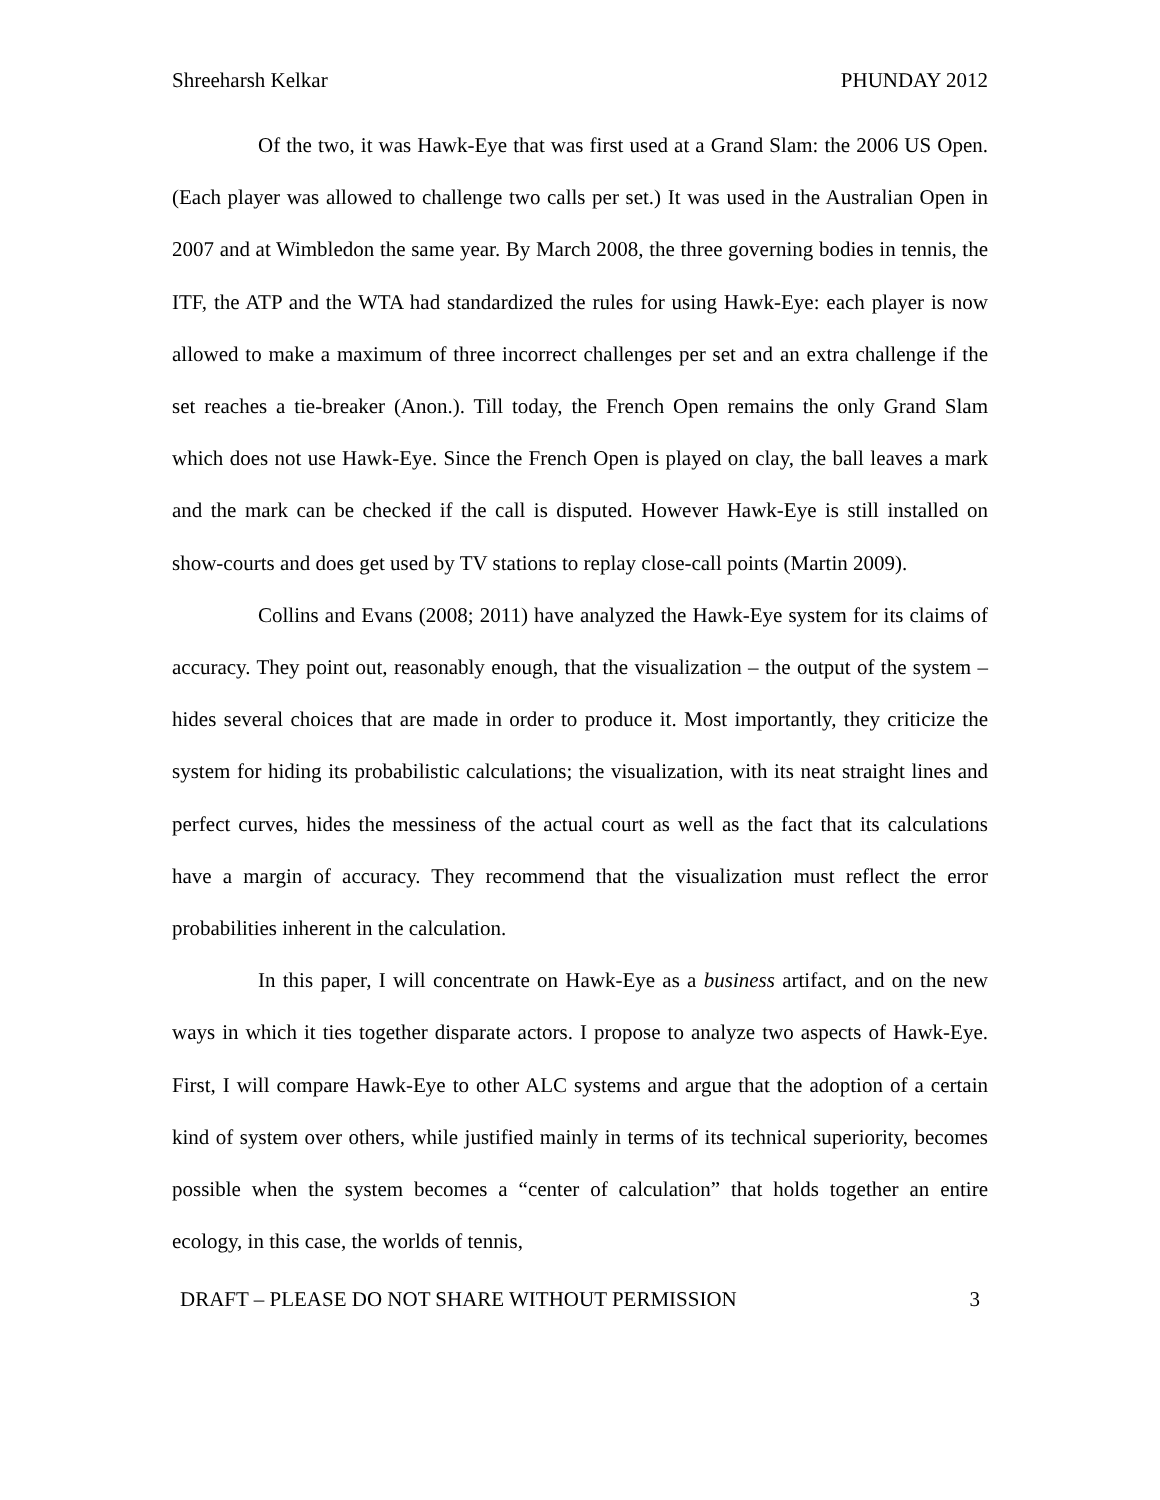Shreeharsh Kelkar PHUNDAY 2012
Of the two, it was Hawk-Eye that was first used at a Grand Slam: the 2006 US Open. (Each player was allowed to challenge two calls per set.) It was used in the Australian Open in 2007 and at Wimbledon the same year. By March 2008, the three governing bodies in tennis, the ITF, the ATP and the WTA had standardized the rules for using Hawk-Eye: each player is now allowed to make a maximum of three incorrect challenges per set and an extra challenge if the set reaches a tie-breaker (Anon.). Till today, the French Open remains the only Grand Slam which does not use Hawk-Eye. Since the French Open is played on clay, the ball leaves a mark and the mark can be checked if the call is disputed. However Hawk-Eye is still installed on show-courts and does get used by TV stations to replay close-call points (Martin 2009).
Collins and Evans (2008; 2011) have analyzed the Hawk-Eye system for its claims of accuracy. They point out, reasonably enough, that the visualization – the output of the system – hides several choices that are made in order to produce it. Most importantly, they criticize the system for hiding its probabilistic calculations; the visualization, with its neat straight lines and perfect curves, hides the messiness of the actual court as well as the fact that its calculations have a margin of accuracy. They recommend that the visualization must reflect the error probabilities inherent in the calculation.
In this paper, I will concentrate on Hawk-Eye as a business artifact, and on the new ways in which it ties together disparate actors. I propose to analyze two aspects of Hawk-Eye. First, I will compare Hawk-Eye to other ALC systems and argue that the adoption of a certain kind of system over others, while justified mainly in terms of its technical superiority, becomes possible when the system becomes a “center of calculation” that holds together an entire ecology, in this case, the worlds of tennis,
DRAFT – PLEASE DO NOT SHARE WITHOUT PERMISSION 3